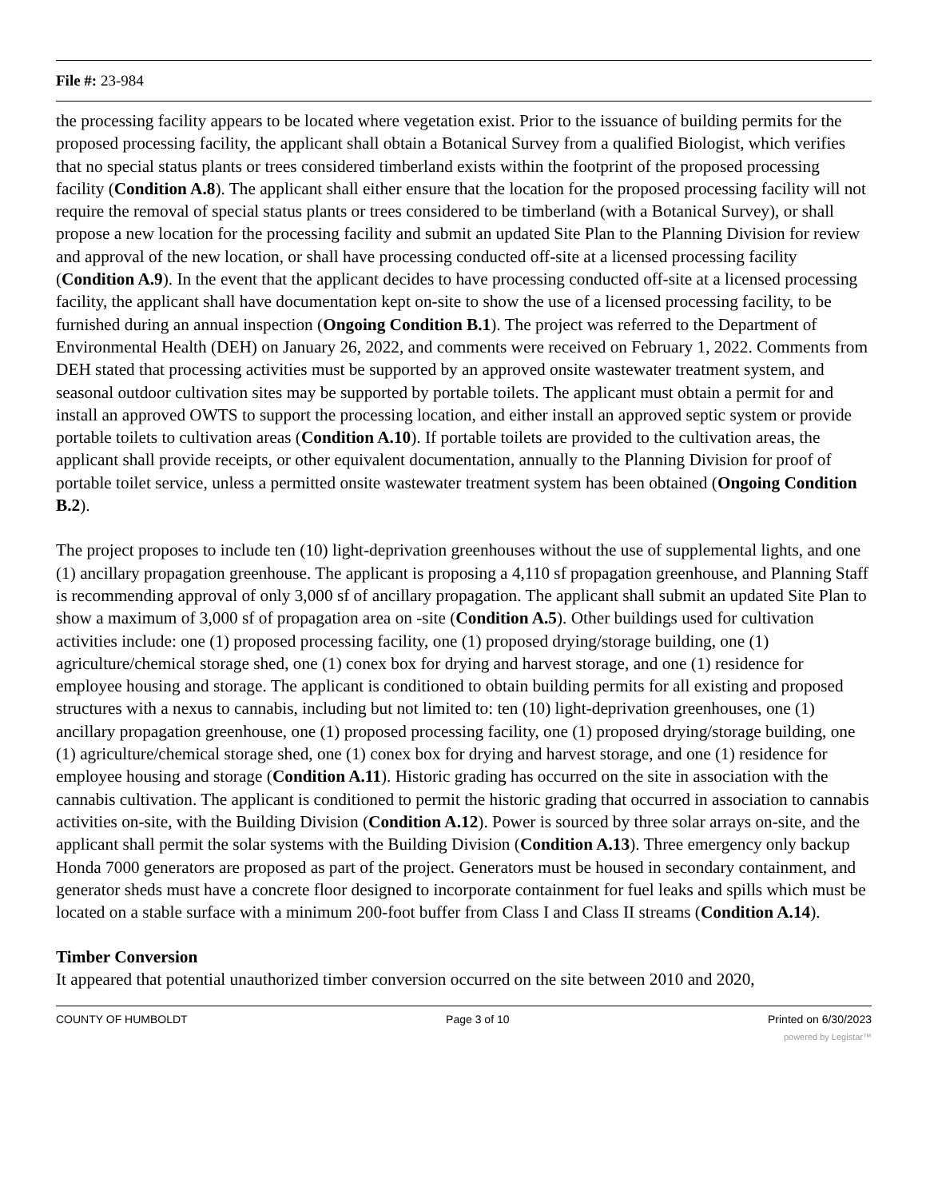File #: 23-984
the processing facility appears to be located where vegetation exist. Prior to the issuance of building permits for the proposed processing facility, the applicant shall obtain a Botanical Survey from a qualified Biologist, which verifies that no special status plants or trees considered timberland exists within the footprint of the proposed processing facility (Condition A.8). The applicant shall either ensure that the location for the proposed processing facility will not require the removal of special status plants or trees considered to be timberland (with a Botanical Survey), or shall propose a new location for the processing facility and submit an updated Site Plan to the Planning Division for review and approval of the new location, or shall have processing conducted off-site at a licensed processing facility (Condition A.9). In the event that the applicant decides to have processing conducted off-site at a licensed processing facility, the applicant shall have documentation kept on-site to show the use of a licensed processing facility, to be furnished during an annual inspection (Ongoing Condition B.1). The project was referred to the Department of Environmental Health (DEH) on January 26, 2022, and comments were received on February 1, 2022. Comments from DEH stated that processing activities must be supported by an approved onsite wastewater treatment system, and seasonal outdoor cultivation sites may be supported by portable toilets. The applicant must obtain a permit for and install an approved OWTS to support the processing location, and either install an approved septic system or provide portable toilets to cultivation areas (Condition A.10). If portable toilets are provided to the cultivation areas, the applicant shall provide receipts, or other equivalent documentation, annually to the Planning Division for proof of portable toilet service, unless a permitted onsite wastewater treatment system has been obtained (Ongoing Condition B.2).
The project proposes to include ten (10) light-deprivation greenhouses without the use of supplemental lights, and one (1) ancillary propagation greenhouse. The applicant is proposing a 4,110 sf propagation greenhouse, and Planning Staff is recommending approval of only 3,000 sf of ancillary propagation. The applicant shall submit an updated Site Plan to show a maximum of 3,000 sf of propagation area on -site (Condition A.5). Other buildings used for cultivation activities include: one (1) proposed processing facility, one (1) proposed drying/storage building, one (1) agriculture/chemical storage shed, one (1) conex box for drying and harvest storage, and one (1) residence for employee housing and storage. The applicant is conditioned to obtain building permits for all existing and proposed structures with a nexus to cannabis, including but not limited to: ten (10) light-deprivation greenhouses, one (1) ancillary propagation greenhouse, one (1) proposed processing facility, one (1) proposed drying/storage building, one (1) agriculture/chemical storage shed, one (1) conex box for drying and harvest storage, and one (1) residence for employee housing and storage (Condition A.11). Historic grading has occurred on the site in association with the cannabis cultivation. The applicant is conditioned to permit the historic grading that occurred in association to cannabis activities on-site, with the Building Division (Condition A.12). Power is sourced by three solar arrays on-site, and the applicant shall permit the solar systems with the Building Division (Condition A.13). Three emergency only backup Honda 7000 generators are proposed as part of the project. Generators must be housed in secondary containment, and generator sheds must have a concrete floor designed to incorporate containment for fuel leaks and spills which must be located on a stable surface with a minimum 200-foot buffer from Class I and Class II streams (Condition A.14).
Timber Conversion
It appeared that potential unauthorized timber conversion occurred on the site between 2010 and 2020,
COUNTY OF HUMBOLDT Page 3 of 10 Printed on 6/30/2023
powered by Legistar™